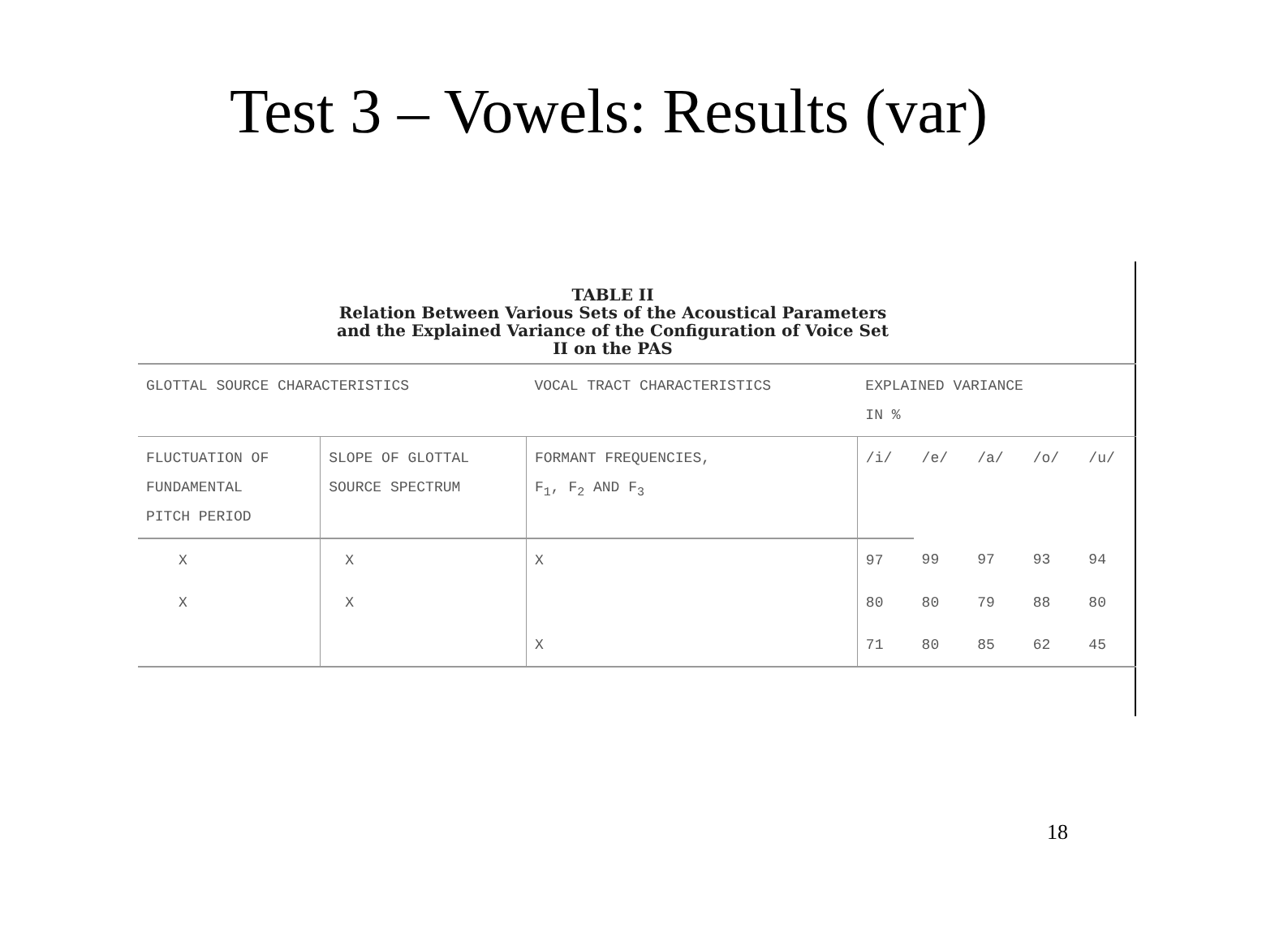Test 3 – Vowels: Results (var)
TABLE II
Relation Between Various Sets of the Acoustical Parameters
and the Explained Variance of the Configuration of Voice Set
II on the PAS
| GLOTTAL SOURCE CHARACTERISTICS | | VOCAL TRACT CHARACTERISTICS | EXPLAINED VARIANCE IN % | | | | |
| --- | --- | --- | --- | --- | --- | --- | --- |
| FLUCTUATION OF FUNDAMENTAL PITCH PERIOD | SLOPE OF GLOTTAL SOURCE SPECTRUM | FORMANT FREQUENCIES, F<sub>1</sub>, F<sub>2</sub> AND F<sub>3</sub> | /i/ | /e/ | /a/ | /o/ | /u/ |
| X | X | X | 97 | 99 | 97 | 93 | 94 |
| X | X | | 80 | 80 | 79 | 88 | 80 |
| | | X | 71 | 80 | 85 | 62 | 45 |
18